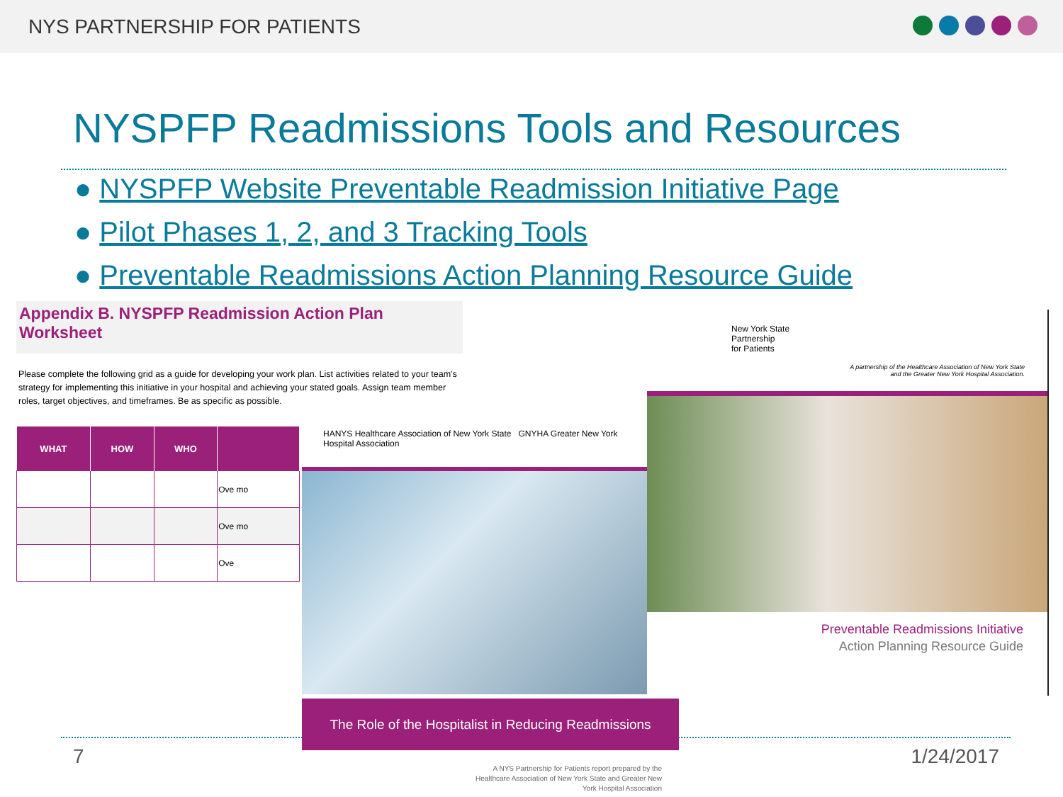NYS PARTNERSHIP FOR PATIENTS
NYSPFP Readmissions Tools and Resources
● NYSPFP Website Preventable Readmission Initiative Page
● Pilot Phases 1, 2, and 3 Tracking Tools
● Preventable Readmissions Action Planning Resource Guide
Appendix B. NYSPFP Readmission Action Plan Worksheet
Please complete the following grid as a guide for developing your work plan. List activities related to your team's strategy for implementing this initiative in your hospital and achieving your stated goals. Assign team member roles, target objectives, and timeframes. Be as specific as possible.
| WHAT | HOW | WHO | |
| --- | --- | --- | --- |
| | | | Ove mo |
| | | | Ove mo |
| | | | Ove |
New York State
Partnership
for Patients
A partnership of the Healthcare Association of New York State
and the Greater New York Hospital Association.
Preventable Readmissions Initiative
Action Planning Resource Guide
HANYS Healthcare Association of New York State GNYHA Greater New York Hospital Association
The Role of the Hospitalist in Reducing Readmissions
7
A NYS Partnership for Patients report prepared by the Healthcare Association of New York State and Greater New York Hospital Association
1/24/2017